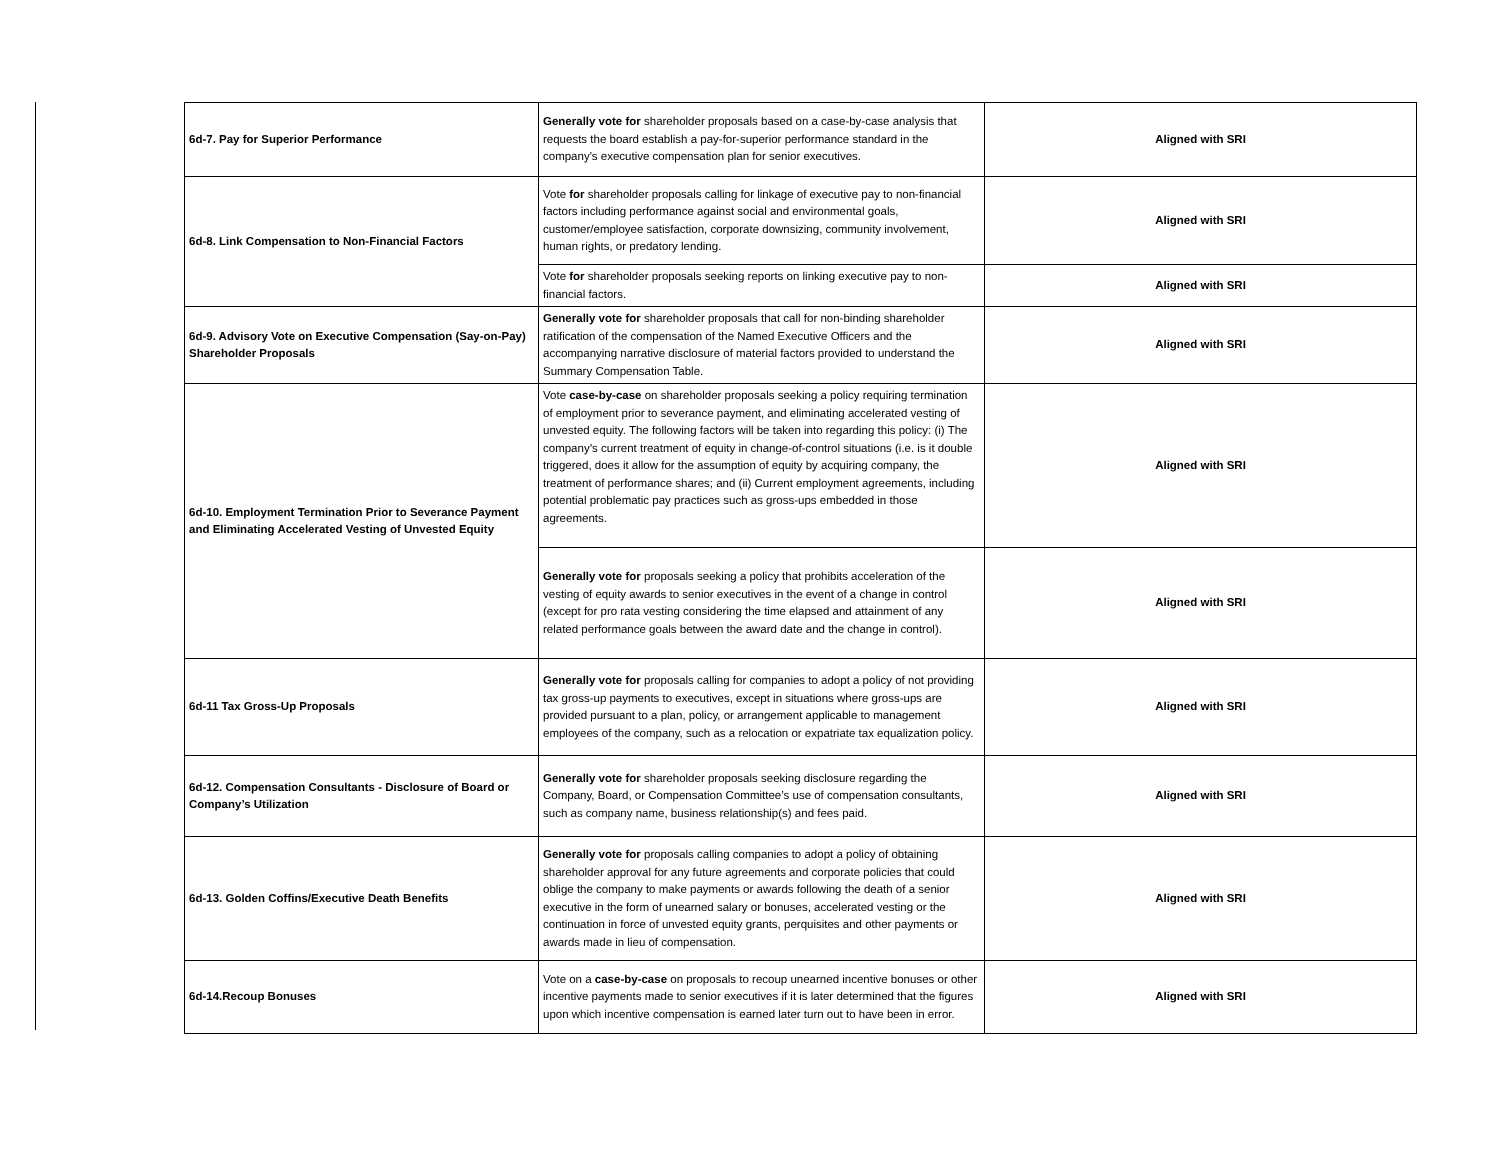| 6d-7. Pay for Superior Performance | Generally vote for shareholder proposals based on a case-by-case analysis that requests the board establish a pay-for-superior performance standard in the company's executive compensation plan for senior executives. | Aligned with SRI |
| 6d-8. Link Compensation to Non-Financial Factors | Vote for shareholder proposals calling for linkage of executive pay to non-financial factors including performance against social and environmental goals, customer/employee satisfaction, corporate downsizing, community involvement, human rights, or predatory lending. | Aligned with SRI |
| | Vote for shareholder proposals seeking reports on linking executive pay to non-financial factors. | Aligned with SRI |
| 6d-9. Advisory Vote on Executive Compensation (Say-on-Pay) Shareholder Proposals | Generally vote for shareholder proposals that call for non-binding shareholder ratification of the compensation of the Named Executive Officers and the accompanying narrative disclosure of material factors provided to understand the Summary Compensation Table. | Aligned with SRI |
| 6d-10. Employment Termination Prior to Severance Payment and Eliminating Accelerated Vesting of Unvested Equity | Vote case-by-case on shareholder proposals seeking a policy requiring termination of employment prior to severance payment, and eliminating accelerated vesting of unvested equity. The following factors will be taken into regarding this policy: (i) The company’s current treatment of equity in change-of-control situations (i.e. is it double triggered, does it allow for the assumption of equity by acquiring company, the treatment of performance shares; and (ii) Current employment agreements, including potential problematic pay practices such as gross-ups embedded in those agreements. | Aligned with SRI |
| | Generally vote for proposals seeking a policy that prohibits acceleration of the vesting of equity awards to senior executives in the event of a change in control (except for pro rata vesting considering the time elapsed and attainment of any related performance goals between the award date and the change in control). | Aligned with SRI |
| 6d-11 Tax Gross-Up Proposals | Generally vote for proposals calling for companies to adopt a policy of not providing tax gross-up payments to executives, except in situations where gross-ups are provided pursuant to a plan, policy, or arrangement applicable to management employees of the company, such as a relocation or expatriate tax equalization policy. | Aligned with SRI |
| 6d-12. Compensation Consultants - Disclosure of Board or Company’s Utilization | Generally vote for shareholder proposals seeking disclosure regarding the Company, Board, or Compensation Committee’s use of compensation consultants, such as company name, business relationship(s) and fees paid. | Aligned with SRI |
| 6d-13. Golden Coffins/Executive Death Benefits | Generally vote for proposals calling companies to adopt a policy of obtaining shareholder approval for any future agreements and corporate policies that could oblige the company to make payments or awards following the death of a senior executive in the form of unearned salary or bonuses, accelerated vesting or the continuation in force of unvested equity grants, perquisites and other payments or awards made in lieu of compensation. | Aligned with SRI |
| 6d-14.Recoup Bonuses | Vote on a case-by-case on proposals to recoup unearned incentive bonuses or other incentive payments made to senior executives if it is later determined that the figures upon which incentive compensation is earned later turn out to have been in error. | Aligned with SRI |